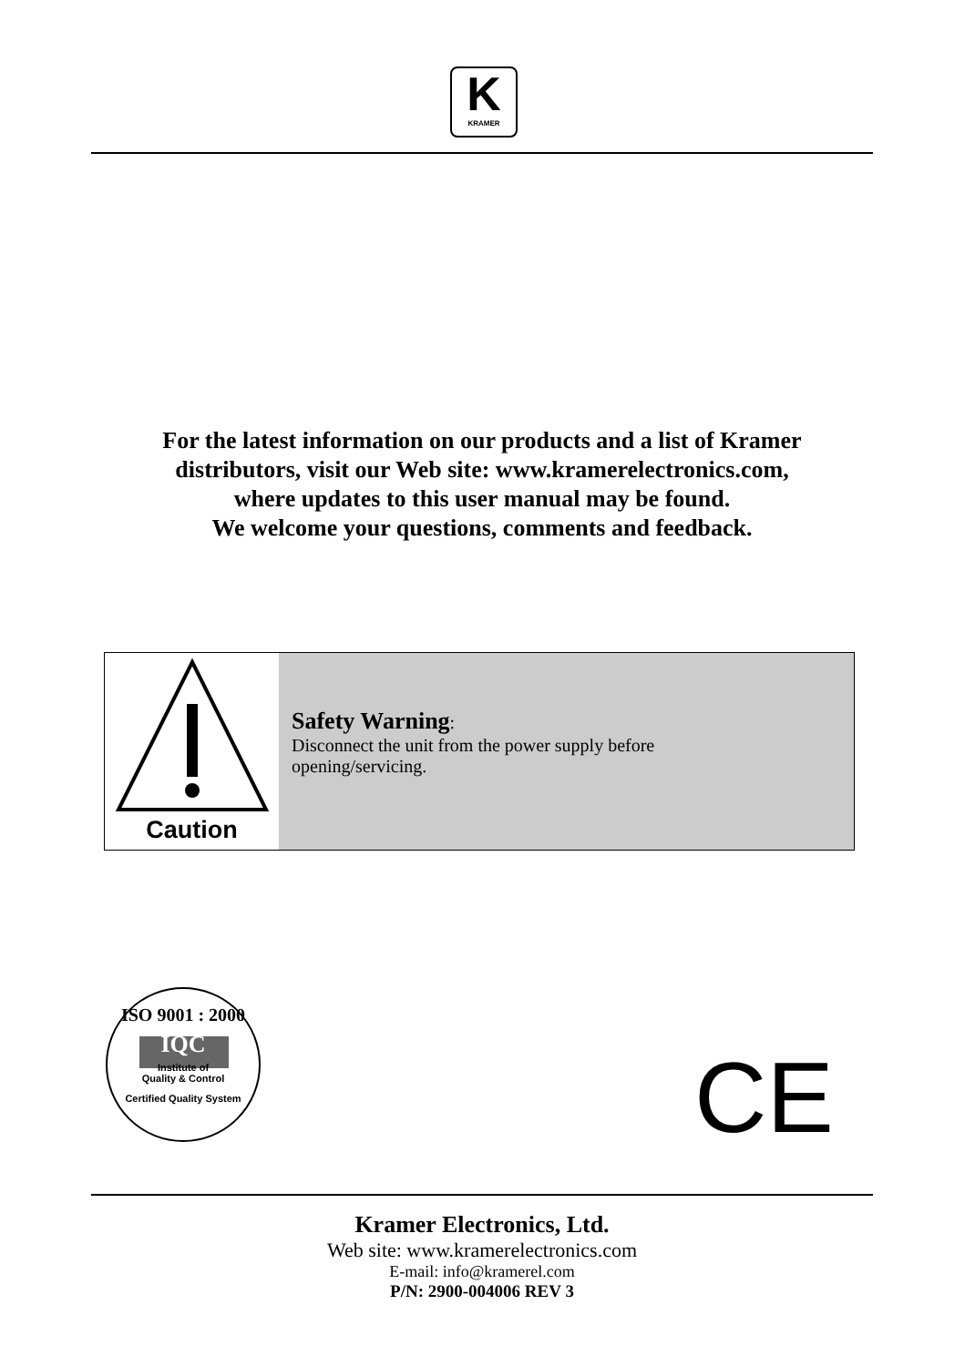K
KRAMER
For the latest information on our products and a list of Kramer
distributors, visit our Web site: www.kramerelectronics.com,
where updates to this user manual may be found.
We welcome your questions, comments and feedback.
Caution
Safety Warning:
Disconnect the unit from the power supply before
opening/servicing.
ISO 9001 : 2000
IQC
Institute of
Quality & Control
Certified Quality System
CE
Kramer Electronics, Ltd.
Web site: www.kramerelectronics.com
E-mail: info@kramerel.com
P/N: 2900-004006 REV 3